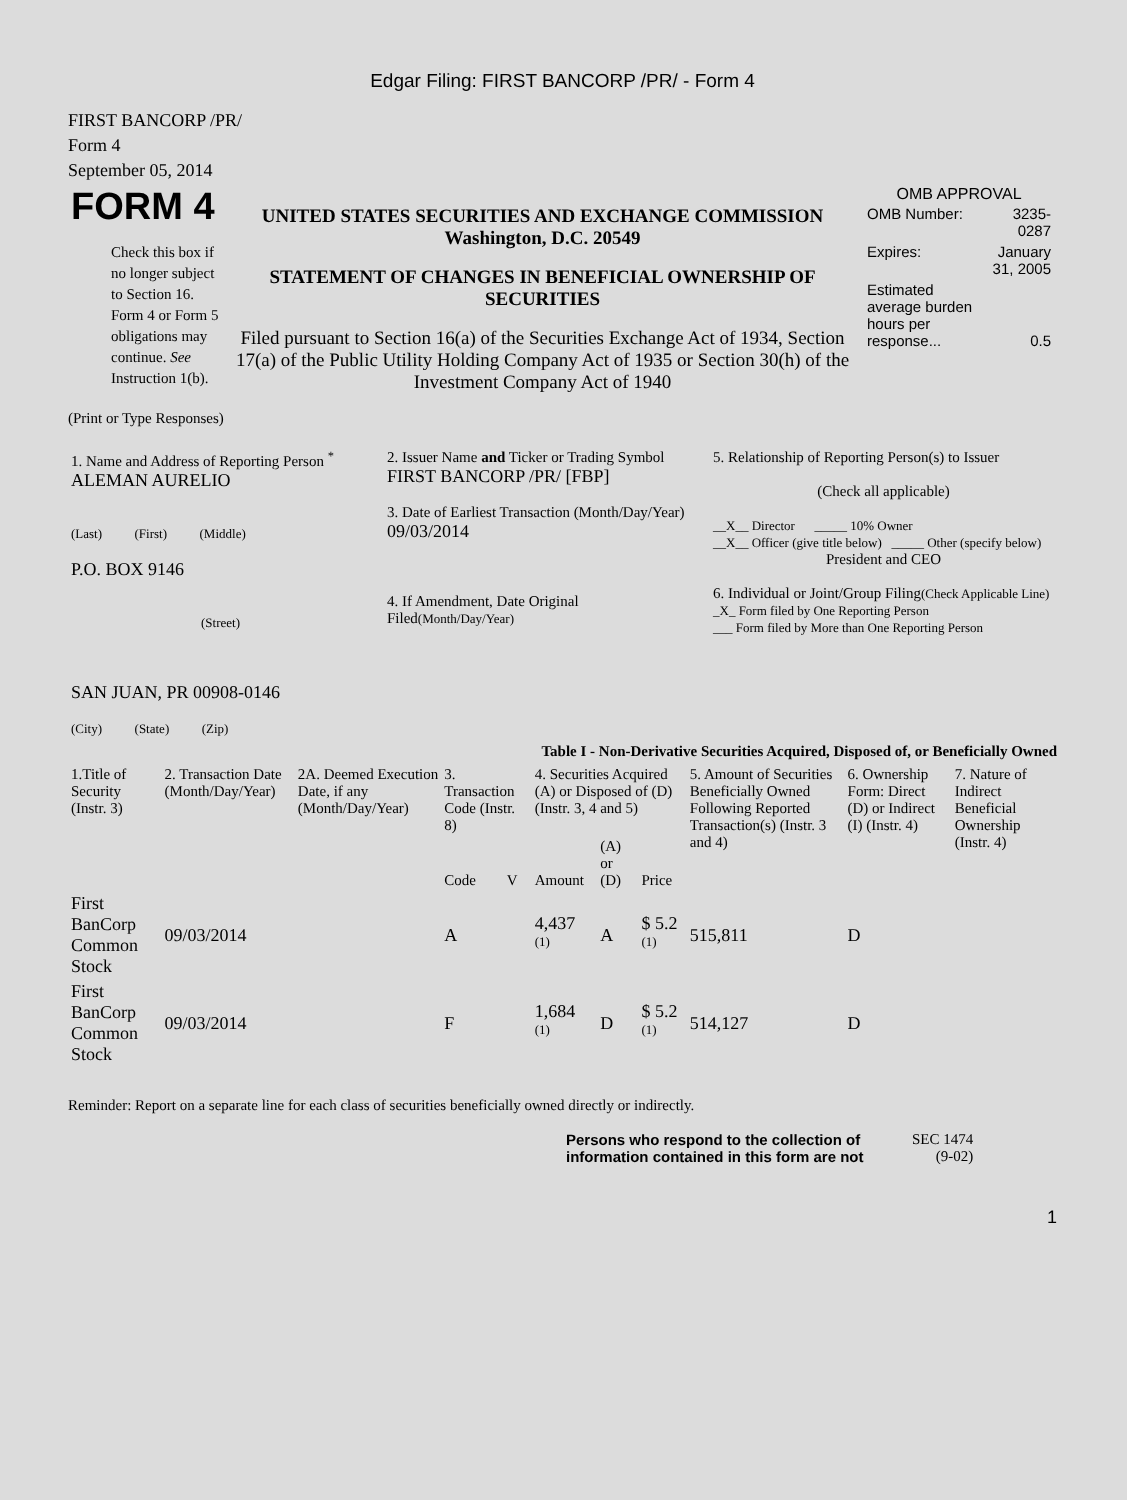Edgar Filing: FIRST BANCORP /PR/ - Form 4
FIRST BANCORP /PR/
Form 4
September 05, 2014
| FORM 4 Check this box if no longer subject to Section 16. Form 4 or Form 5 obligations may continue. See Instruction 1(b). | UNITED STATES SECURITIES AND EXCHANGE COMMISSION Washington, D.C. 20549 STATEMENT OF CHANGES IN BENEFICIAL OWNERSHIP OF SECURITIES Filed pursuant to Section 16(a) of the Securities Exchange Act of 1934, Section 17(a) of the Public Utility Holding Company Act of 1935 or Section 30(h) of the Investment Company Act of 1940 | OMB APPROVAL / OMB Number: / 3235-0287 / / Expires: / January 31, 2005 / / Estimated average burden hours per response... / 0.5 / |
(Print or Type Responses)
| 1. Name and Address of Reporting Person <sup>*</sup> ALEMAN AURELIO (Last) (First) (Middle) P.O. BOX 9146 (Street) SAN JUAN, PR 00908-0146 (City) (State) (Zip) | 2. Issuer Name and Ticker or Trading Symbol FIRST BANCORP /PR/ [FBP] 3. Date of Earliest Transaction (Month/Day/Year) 09/03/2014 4. If Amendment, Date Original Filed (Month/Day/Year) | 5. Relationship of Reporting Person(s) to Issuer (Check all applicable) __X__ Director _____ 10% Owner __X__ Officer (give title below) _____ Other (specify below) President and CEO 6. Individual or Joint/Group Filing (Check Applicable Line) _X_ Form filed by One Reporting Person ___ Form filed by More than One Reporting Person |
Table I - Non-Derivative Securities Acquired, Disposed of, or Beneficially Owned
| 1.Title of Security (Instr. 3) | 2. Transaction Date (Month/Day/Year) | 2A. Deemed Execution Date, if any (Month/Day/Year) | 3. Transaction Code (Instr. 8) | | 4. Securities Acquired (A) or Disposed of (D) (Instr. 3, 4 and 5) | | | 5. Amount of Securities Beneficially Owned Following Reported Transaction(s) (Instr. 3 and 4) | 6. Ownership Form: Direct (D) or Indirect (I) (Instr. 4) | 7. Nature of Indirect Beneficial Ownership (Instr. 4) |
| --- | --- | --- | --- | --- | --- | --- | --- | --- | --- | --- |
| | | | Code | V | Amount | (A) or (D) | Price | | | |
| First BanCorp Common Stock | 09/03/2014 | | A | | 4,437 <sup>(1)</sup> | A | $ 5.2 <sup>(1)</sup> | 515,811 | D | |
| First BanCorp Common Stock | 09/03/2014 | | F | | 1,684 <sup>(1)</sup> | D | $ 5.2 <sup>(1)</sup> | 514,127 | D | |
Reminder: Report on a separate line for each class of securities beneficially owned directly or indirectly.
| Persons who respond to the collection of information contained in this form are not | SEC 1474 (9-02) |
1